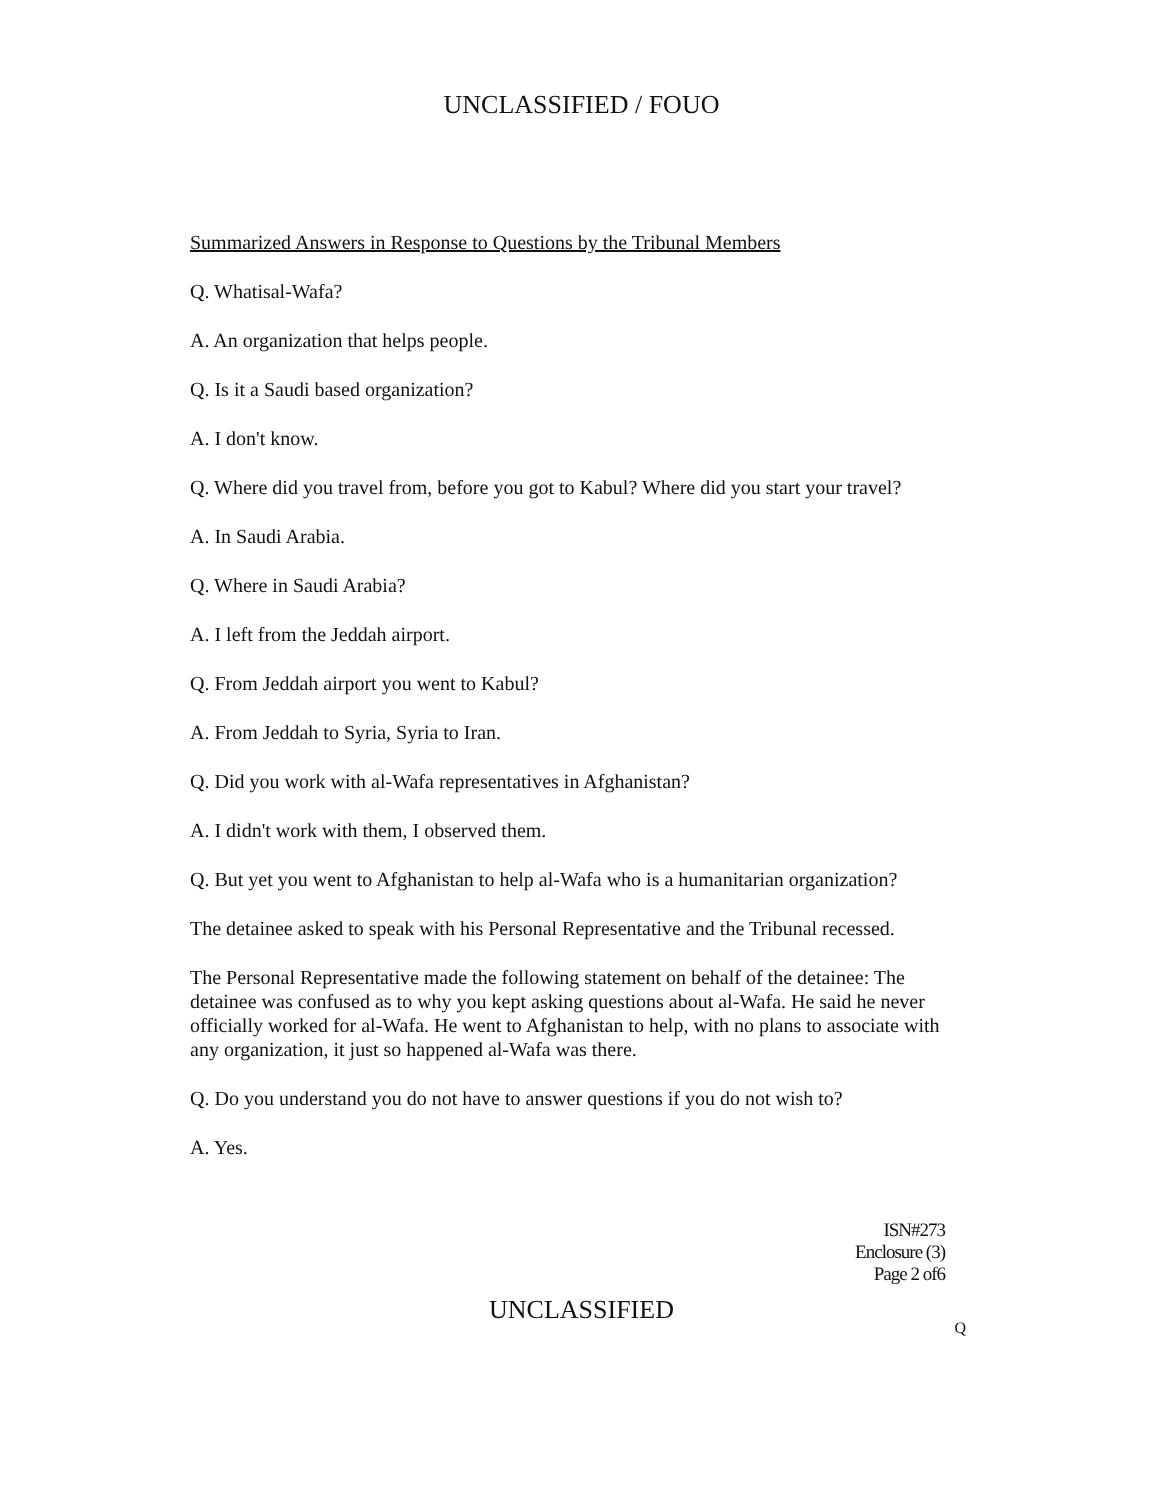UNCLASSIFIED / FOUO
Summarized Answers in Response to Questions by the Tribunal Members
Q. Whatisal-Wafa?
A. An organization that helps people.
Q. Is it a Saudi based organization?
A. I don't know.
Q. Where did you travel from, before you got to Kabul? Where did you start your travel?
A. In Saudi Arabia.
Q. Where in Saudi Arabia?
A. I left from the Jeddah airport.
Q. From Jeddah airport you went to Kabul?
A. From Jeddah to Syria, Syria to Iran.
Q. Did you work with al-Wafa representatives in Afghanistan?
A. I didn't work with them, I observed them.
Q. But yet you went to Afghanistan to help al-Wafa who is a humanitarian organization?
The detainee asked to speak with his Personal Representative and the Tribunal recessed.
The Personal Representative made the following statement on behalf of the detainee: The detainee was confused as to why you kept asking questions about al-Wafa. He said he never officially worked for al-Wafa. He went to Afghanistan to help, with no plans to associate with any organization, it just so happened al-Wafa was there.
Q. Do you understand you do not have to answer questions if you do not wish to?
A. Yes.
ISN#273
Enclosure (3)
Page 2 of6
UNCLASSIFIED
Q